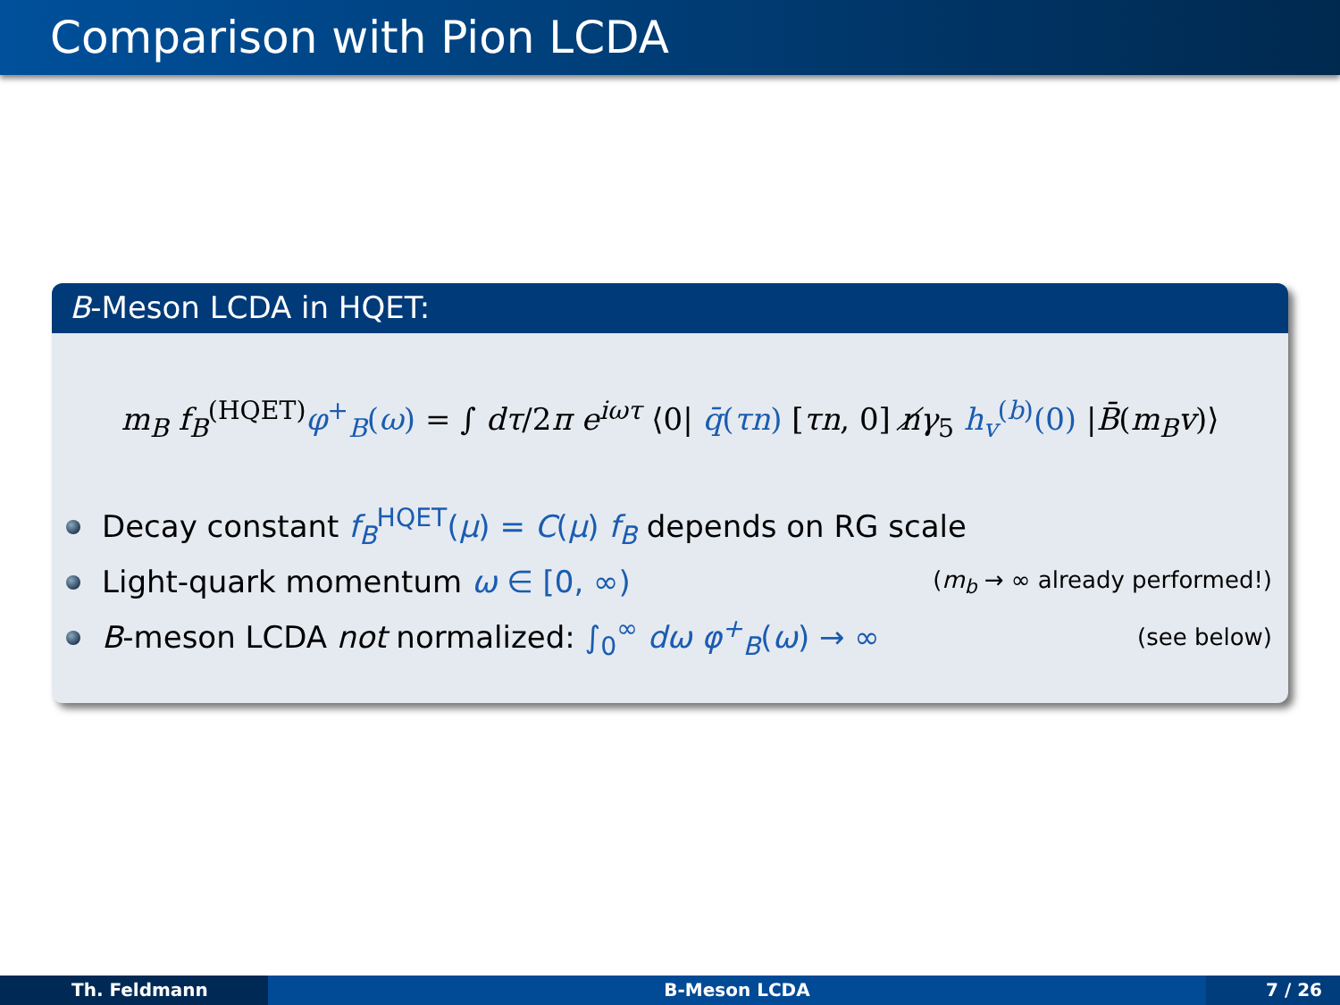Comparison with Pion LCDA
B-Meson LCDA in HQET:
m<sub>B</sub> f<sub>B</sub><sup>(HQET)</sup>φ<sup>+</sup><sub>B</sub>(ω) = ∫ dτ/2π e<sup>iωτ</sup> ⟨0| q̄(τn) [τn, 0] n̸γ<sub>5</sub> h<sub>v</sub><sup>(b)</sup>(0) |B̄(m<sub>B</sub>v)⟩
Decay constant f<sub>B</sub><sup>HQET</sup>(μ) = C(μ) f<sub>B</sub> depends on RG scale
Light-quark momentum ω ∈ [0, ∞) (m<sub>b</sub> → ∞ already performed!)
B-meson LCDA not normalized: ∫<sub>0</sub><sup>∞</sup> dω φ<sup>+</sup><sub>B</sub>(ω) → ∞ (see below)
Th. Feldmann B-Meson LCDA 7 / 26